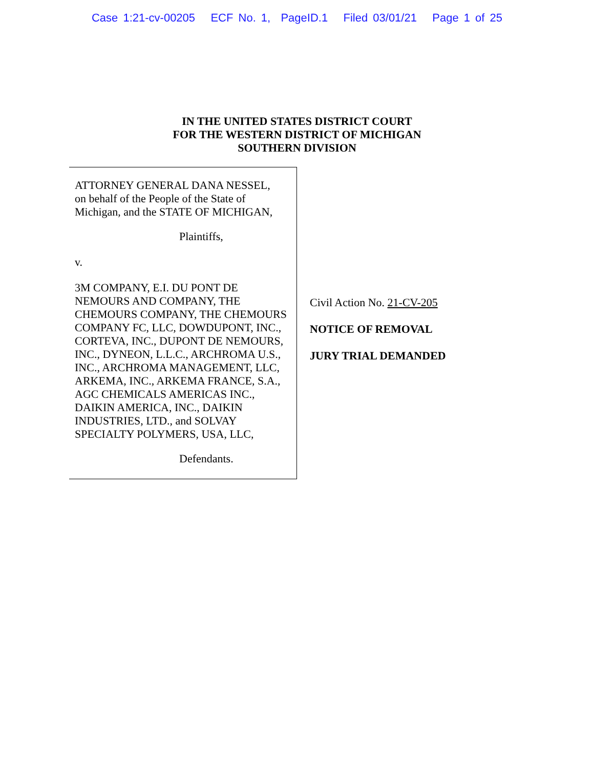Case 1:21-cv-00205 ECF No. 1, PageID.1 Filed 03/01/21 Page 1 of 25
IN THE UNITED STATES DISTRICT COURT
FOR THE WESTERN DISTRICT OF MICHIGAN
SOUTHERN DIVISION
ATTORNEY GENERAL DANA NESSEL,
on behalf of the People of the State of
Michigan, and the STATE OF MICHIGAN,
Plaintiffs,
v.
3M COMPANY, E.I. DU PONT DE NEMOURS AND COMPANY, THE CHEMOURS COMPANY, THE CHEMOURS COMPANY FC, LLC, DOWDUPONT, INC., CORTEVA, INC., DUPONT DE NEMOURS, INC., DYNEON, L.L.C., ARCHROMA U.S., INC., ARCHROMA MANAGEMENT, LLC, ARKEMA, INC., ARKEMA FRANCE, S.A., AGC CHEMICALS AMERICAS INC., DAIKIN AMERICA, INC., DAIKIN INDUSTRIES, LTD., and SOLVAY SPECIALTY POLYMERS, USA, LLC,
Defendants.
Civil Action No. 21-CV-205
NOTICE OF REMOVAL
JURY TRIAL DEMANDED